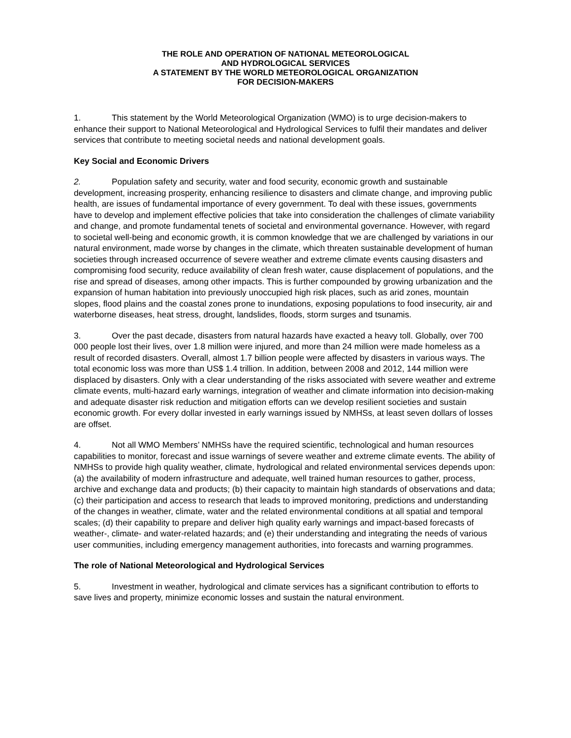THE ROLE AND OPERATION OF NATIONAL METEOROLOGICAL
AND HYDROLOGICAL SERVICES
A STATEMENT BY THE WORLD METEOROLOGICAL ORGANIZATION
FOR DECISION-MAKERS
1. This statement by the World Meteorological Organization (WMO) is to urge decision-makers to enhance their support to National Meteorological and Hydrological Services to fulfil their mandates and deliver services that contribute to meeting societal needs and national development goals.
Key Social and Economic Drivers
2. Population safety and security, water and food security, economic growth and sustainable development, increasing prosperity, enhancing resilience to disasters and climate change, and improving public health, are issues of fundamental importance of every government. To deal with these issues, governments have to develop and implement effective policies that take into consideration the challenges of climate variability and change, and promote fundamental tenets of societal and environmental governance. However, with regard to societal well-being and economic growth, it is common knowledge that we are challenged by variations in our natural environment, made worse by changes in the climate, which threaten sustainable development of human societies through increased occurrence of severe weather and extreme climate events causing disasters and compromising food security, reduce availability of clean fresh water, cause displacement of populations, and the rise and spread of diseases, among other impacts. This is further compounded by growing urbanization and the expansion of human habitation into previously unoccupied high risk places, such as arid zones, mountain slopes, flood plains and the coastal zones prone to inundations, exposing populations to food insecurity, air and waterborne diseases, heat stress, drought, landslides, floods, storm surges and tsunamis.
3. Over the past decade, disasters from natural hazards have exacted a heavy toll. Globally, over 700 000 people lost their lives, over 1.8 million were injured, and more than 24 million were made homeless as a result of recorded disasters. Overall, almost 1.7 billion people were affected by disasters in various ways. The total economic loss was more than US$ 1.4 trillion. In addition, between 2008 and 2012, 144 million were displaced by disasters. Only with a clear understanding of the risks associated with severe weather and extreme climate events, multi-hazard early warnings, integration of weather and climate information into decision-making and adequate disaster risk reduction and mitigation efforts can we develop resilient societies and sustain economic growth. For every dollar invested in early warnings issued by NMHSs, at least seven dollars of losses are offset.
4. Not all WMO Members’ NMHSs have the required scientific, technological and human resources capabilities to monitor, forecast and issue warnings of severe weather and extreme climate events. The ability of NMHSs to provide high quality weather, climate, hydrological and related environmental services depends upon: (a) the availability of modern infrastructure and adequate, well trained human resources to gather, process, archive and exchange data and products; (b) their capacity to maintain high standards of observations and data; (c) their participation and access to research that leads to improved monitoring, predictions and understanding of the changes in weather, climate, water and the related environmental conditions at all spatial and temporal scales; (d) their capability to prepare and deliver high quality early warnings and impact-based forecasts of weather-, climate- and water-related hazards; and (e) their understanding and integrating the needs of various user communities, including emergency management authorities, into forecasts and warning programmes.
The role of National Meteorological and Hydrological Services
5. Investment in weather, hydrological and climate services has a significant contribution to efforts to save lives and property, minimize economic losses and sustain the natural environment.